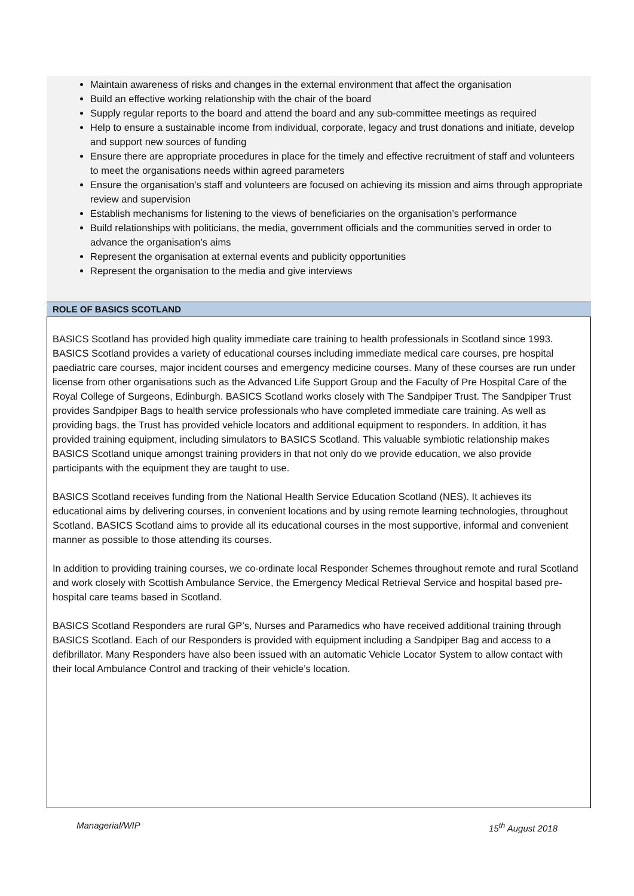Maintain awareness of risks and changes in the external environment that affect the organisation
Build an effective working relationship with the chair of the board
Supply regular reports to the board and attend the board and any sub-committee meetings as required
Help to ensure a sustainable income from individual, corporate, legacy and trust donations and initiate, develop and support new sources of funding
Ensure there are appropriate procedures in place for the timely and effective recruitment of staff and volunteers to meet the organisations needs within agreed parameters
Ensure the organisation’s staff and volunteers are focused on achieving its mission and aims through appropriate review and supervision
Establish mechanisms for listening to the views of beneficiaries on the organisation’s performance
Build relationships with politicians, the media, government officials and the communities served in order to advance the organisation’s aims
Represent the organisation at external events and publicity opportunities
Represent the organisation to the media and give interviews
ROLE OF BASICS SCOTLAND
BASICS Scotland has provided high quality immediate care training to health professionals in Scotland since 1993. BASICS Scotland provides a variety of educational courses including immediate medical care courses, pre hospital paediatric care courses, major incident courses and emergency medicine courses. Many of these courses are run under license from other organisations such as the Advanced Life Support Group and the Faculty of Pre Hospital Care of the Royal College of Surgeons, Edinburgh. BASICS Scotland works closely with The Sandpiper Trust. The Sandpiper Trust provides Sandpiper Bags to health service professionals who have completed immediate care training. As well as providing bags, the Trust has provided vehicle locators and additional equipment to responders. In addition, it has provided training equipment, including simulators to BASICS Scotland. This valuable symbiotic relationship makes BASICS Scotland unique amongst training providers in that not only do we provide education, we also provide participants with the equipment they are taught to use.
BASICS Scotland receives funding from the National Health Service Education Scotland (NES). It achieves its educational aims by delivering courses, in convenient locations and by using remote learning technologies, throughout Scotland. BASICS Scotland aims to provide all its educational courses in the most supportive, informal and convenient manner as possible to those attending its courses.
In addition to providing training courses, we co-ordinate local Responder Schemes throughout remote and rural Scotland and work closely with Scottish Ambulance Service, the Emergency Medical Retrieval Service and hospital based pre-hospital care teams based in Scotland.
BASICS Scotland Responders are rural GP’s, Nurses and Paramedics who have received additional training through BASICS Scotland. Each of our Responders is provided with equipment including a Sandpiper Bag and access to a defibrillator. Many Responders have also been issued with an automatic Vehicle Locator System to allow contact with their local Ambulance Control and tracking of their vehicle’s location.
Managerial/WIP 15<sup>th</sup> August 2018